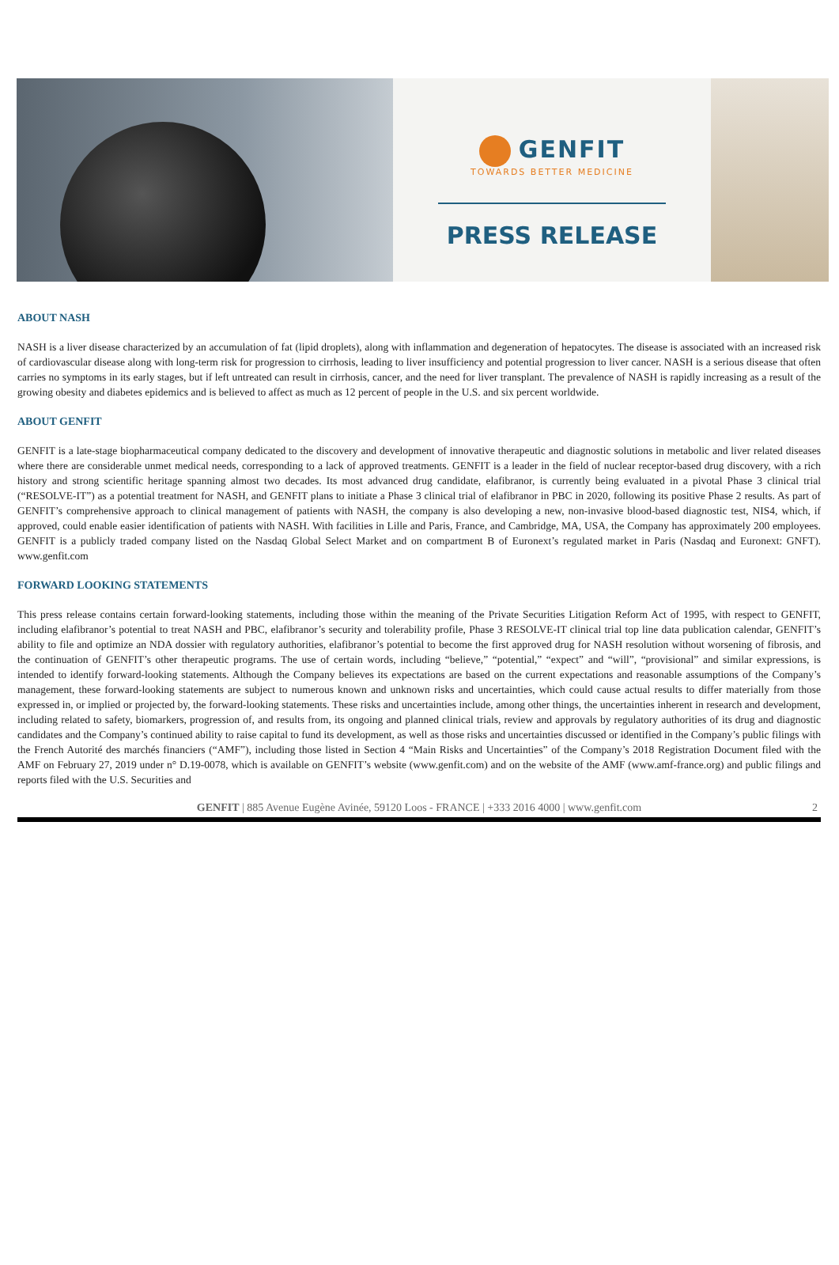GENFIT
TOWARDS BETTER MEDICINE
PRESS RELEASE
ABOUT NASH
NASH is a liver disease characterized by an accumulation of fat (lipid droplets), along with inflammation and degeneration of hepatocytes. The disease is associated with an increased risk of cardiovascular disease along with long-term risk for progression to cirrhosis, leading to liver insufficiency and potential progression to liver cancer. NASH is a serious disease that often carries no symptoms in its early stages, but if left untreated can result in cirrhosis, cancer, and the need for liver transplant. The prevalence of NASH is rapidly increasing as a result of the growing obesity and diabetes epidemics and is believed to affect as much as 12 percent of people in the U.S. and six percent worldwide.
ABOUT GENFIT
GENFIT is a late-stage biopharmaceutical company dedicated to the discovery and development of innovative therapeutic and diagnostic solutions in metabolic and liver related diseases where there are considerable unmet medical needs, corresponding to a lack of approved treatments. GENFIT is a leader in the field of nuclear receptor-based drug discovery, with a rich history and strong scientific heritage spanning almost two decades. Its most advanced drug candidate, elafibranor, is currently being evaluated in a pivotal Phase 3 clinical trial (“RESOLVE-IT”) as a potential treatment for NASH, and GENFIT plans to initiate a Phase 3 clinical trial of elafibranor in PBC in 2020, following its positive Phase 2 results. As part of GENFIT’s comprehensive approach to clinical management of patients with NASH, the company is also developing a new, non-invasive blood-based diagnostic test, NIS4, which, if approved, could enable easier identification of patients with NASH. With facilities in Lille and Paris, France, and Cambridge, MA, USA, the Company has approximately 200 employees. GENFIT is a publicly traded company listed on the Nasdaq Global Select Market and on compartment B of Euronext’s regulated market in Paris (Nasdaq and Euronext: GNFT). www.genfit.com
FORWARD LOOKING STATEMENTS
This press release contains certain forward-looking statements, including those within the meaning of the Private Securities Litigation Reform Act of 1995, with respect to GENFIT, including elafibranor’s potential to treat NASH and PBC, elafibranor’s security and tolerability profile, Phase 3 RESOLVE-IT clinical trial top line data publication calendar, GENFIT’s ability to file and optimize an NDA dossier with regulatory authorities, elafibranor’s potential to become the first approved drug for NASH resolution without worsening of fibrosis, and the continuation of GENFIT’s other therapeutic programs. The use of certain words, including “believe,” “potential,” “expect” and “will”, “provisional” and similar expressions, is intended to identify forward-looking statements. Although the Company believes its expectations are based on the current expectations and reasonable assumptions of the Company’s management, these forward-looking statements are subject to numerous known and unknown risks and uncertainties, which could cause actual results to differ materially from those expressed in, or implied or projected by, the forward-looking statements. These risks and uncertainties include, among other things, the uncertainties inherent in research and development, including related to safety, biomarkers, progression of, and results from, its ongoing and planned clinical trials, review and approvals by regulatory authorities of its drug and diagnostic candidates and the Company’s continued ability to raise capital to fund its development, as well as those risks and uncertainties discussed or identified in the Company’s public filings with the French Autorité des marchés financiers (“AMF”), including those listed in Section 4 “Main Risks and Uncertainties” of the Company’s 2018 Registration Document filed with the AMF on February 27, 2019 under n° D.19-0078, which is available on GENFIT’s website (www.genfit.com) and on the website of the AMF (www.amf-france.org) and public filings and reports filed with the U.S. Securities and
GENFIT | 885 Avenue Eugène Avinée, 59120 Loos - FRANCE | +333 2016 4000 | www.genfit.com 2